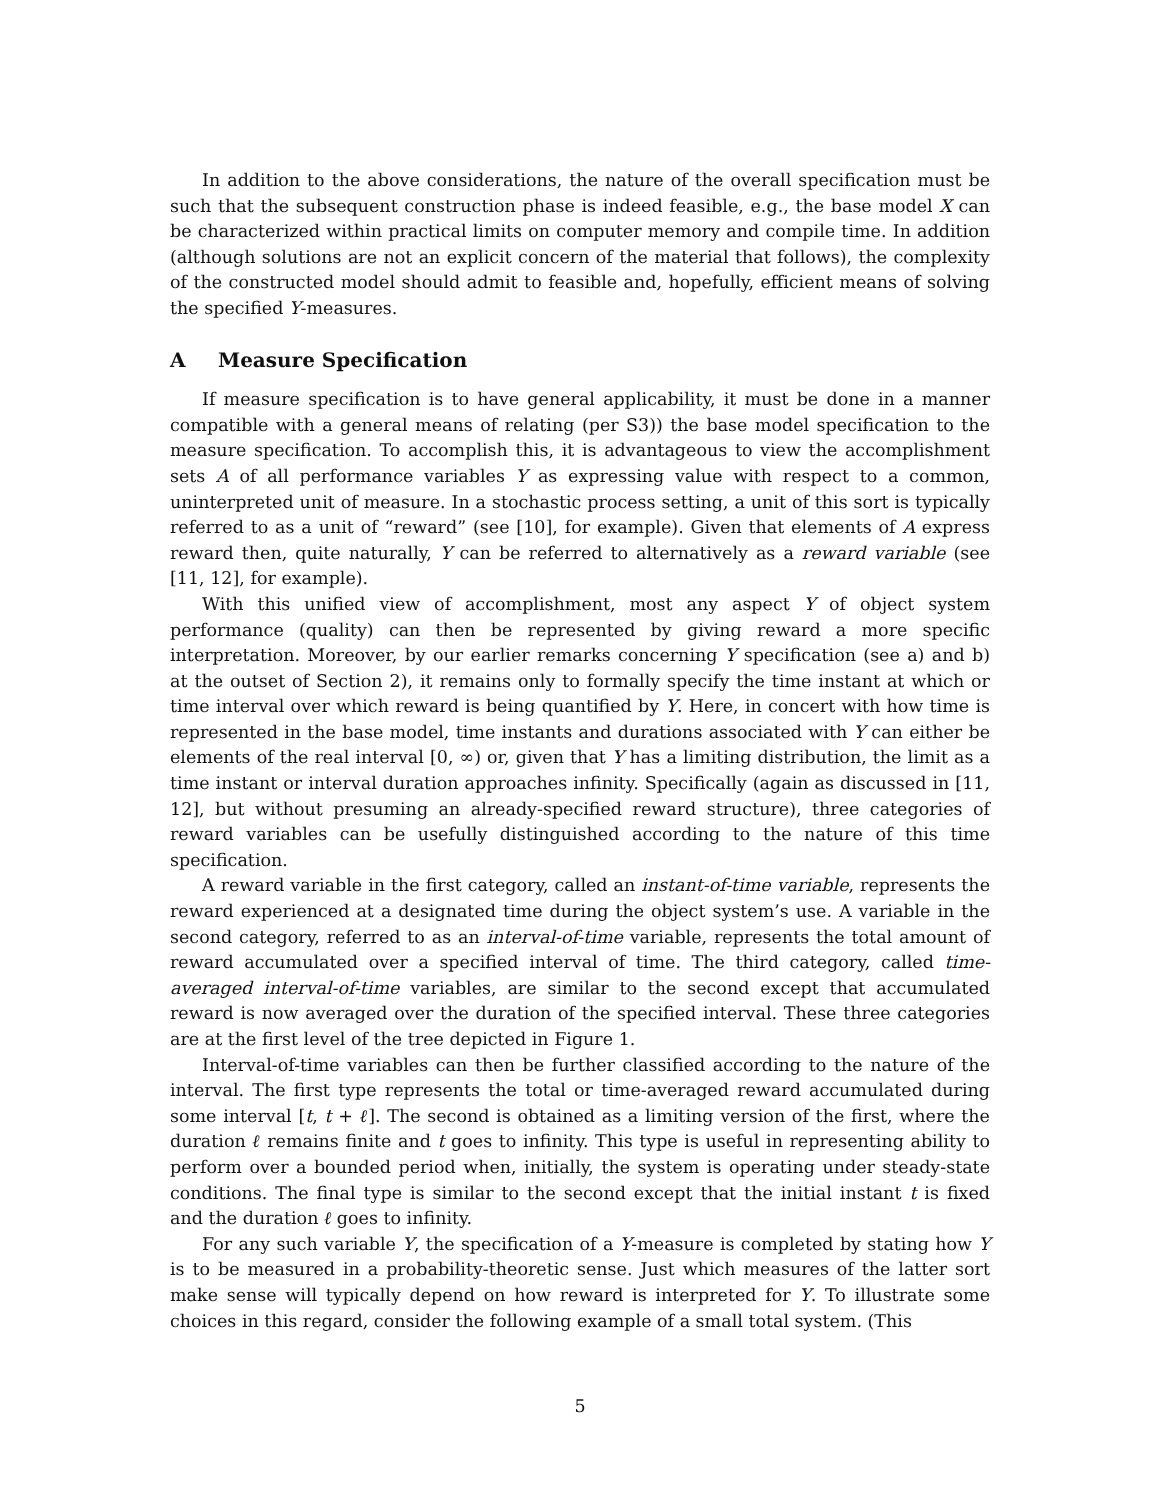In addition to the above considerations, the nature of the overall specification must be such that the subsequent construction phase is indeed feasible, e.g., the base model X can be characterized within practical limits on computer memory and compile time. In addition (although solutions are not an explicit concern of the material that follows), the complexity of the constructed model should admit to feasible and, hopefully, efficient means of solving the specified Y-measures.
A Measure Specification
If measure specification is to have general applicability, it must be done in a manner compatible with a general means of relating (per S3)) the base model specification to the measure specification. To accomplish this, it is advantageous to view the accomplishment sets A of all performance variables Y as expressing value with respect to a common, uninterpreted unit of measure. In a stochastic process setting, a unit of this sort is typically referred to as a unit of “reward” (see [10], for example). Given that elements of A express reward then, quite naturally, Y can be referred to alternatively as a reward variable (see [11, 12], for example).
With this unified view of accomplishment, most any aspect Y of object system performance (quality) can then be represented by giving reward a more specific interpretation. Moreover, by our earlier remarks concerning Y specification (see a) and b) at the outset of Section 2), it remains only to formally specify the time instant at which or time interval over which reward is being quantified by Y. Here, in concert with how time is represented in the base model, time instants and durations associated with Y can either be elements of the real interval [0, ∞) or, given that Y has a limiting distribution, the limit as a time instant or interval duration approaches infinity. Specifically (again as discussed in [11, 12], but without presuming an already-specified reward structure), three categories of reward variables can be usefully distinguished according to the nature of this time specification.
A reward variable in the first category, called an instant-of-time variable, represents the reward experienced at a designated time during the object system’s use. A variable in the second category, referred to as an interval-of-time variable, represents the total amount of reward accumulated over a specified interval of time. The third category, called time-averaged interval-of-time variables, are similar to the second except that accumulated reward is now averaged over the duration of the specified interval. These three categories are at the first level of the tree depicted in Figure 1.
Interval-of-time variables can then be further classified according to the nature of the interval. The first type represents the total or time-averaged reward accumulated during some interval [t, t + ℓ]. The second is obtained as a limiting version of the first, where the duration ℓ remains finite and t goes to infinity. This type is useful in representing ability to perform over a bounded period when, initially, the system is operating under steady-state conditions. The final type is similar to the second except that the initial instant t is fixed and the duration ℓ goes to infinity.
For any such variable Y, the specification of a Y-measure is completed by stating how Y is to be measured in a probability-theoretic sense. Just which measures of the latter sort make sense will typically depend on how reward is interpreted for Y. To illustrate some choices in this regard, consider the following example of a small total system. (This
5